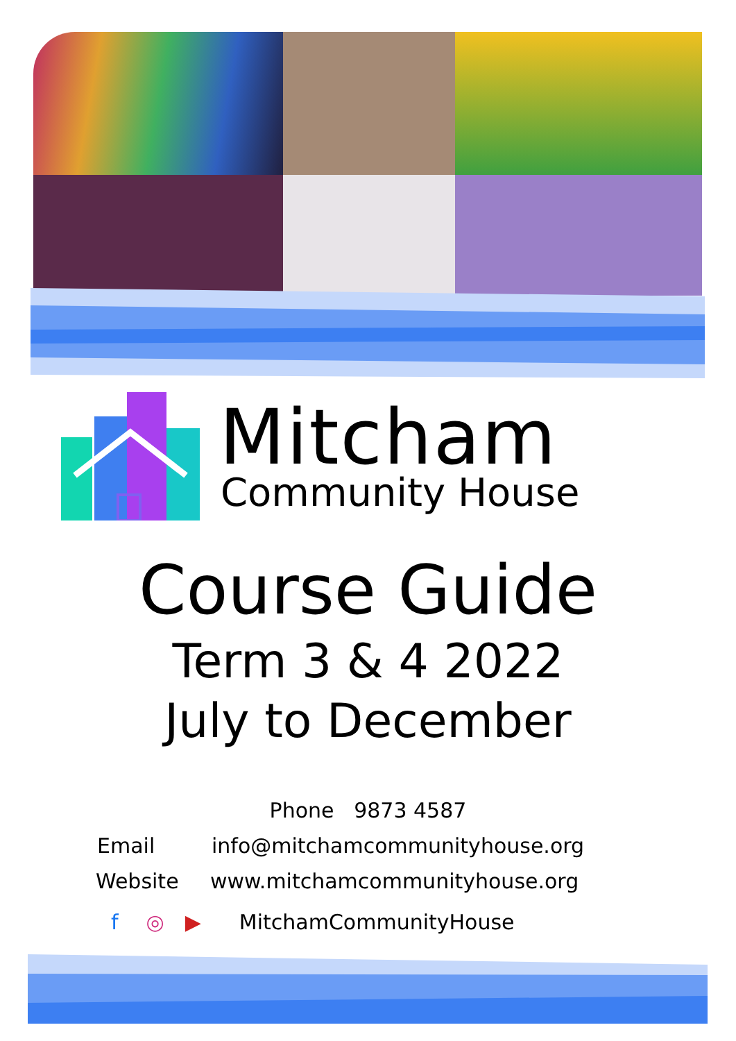Mitcham
Community House
Course Guide
Term 3 & 4 2022
July to December
Phone 9873 4587
Email info@mitchamcommunityhouse.org
Website www.mitchamcommunityhouse.org
f ◎ ▶ MitchamCommunityHouse